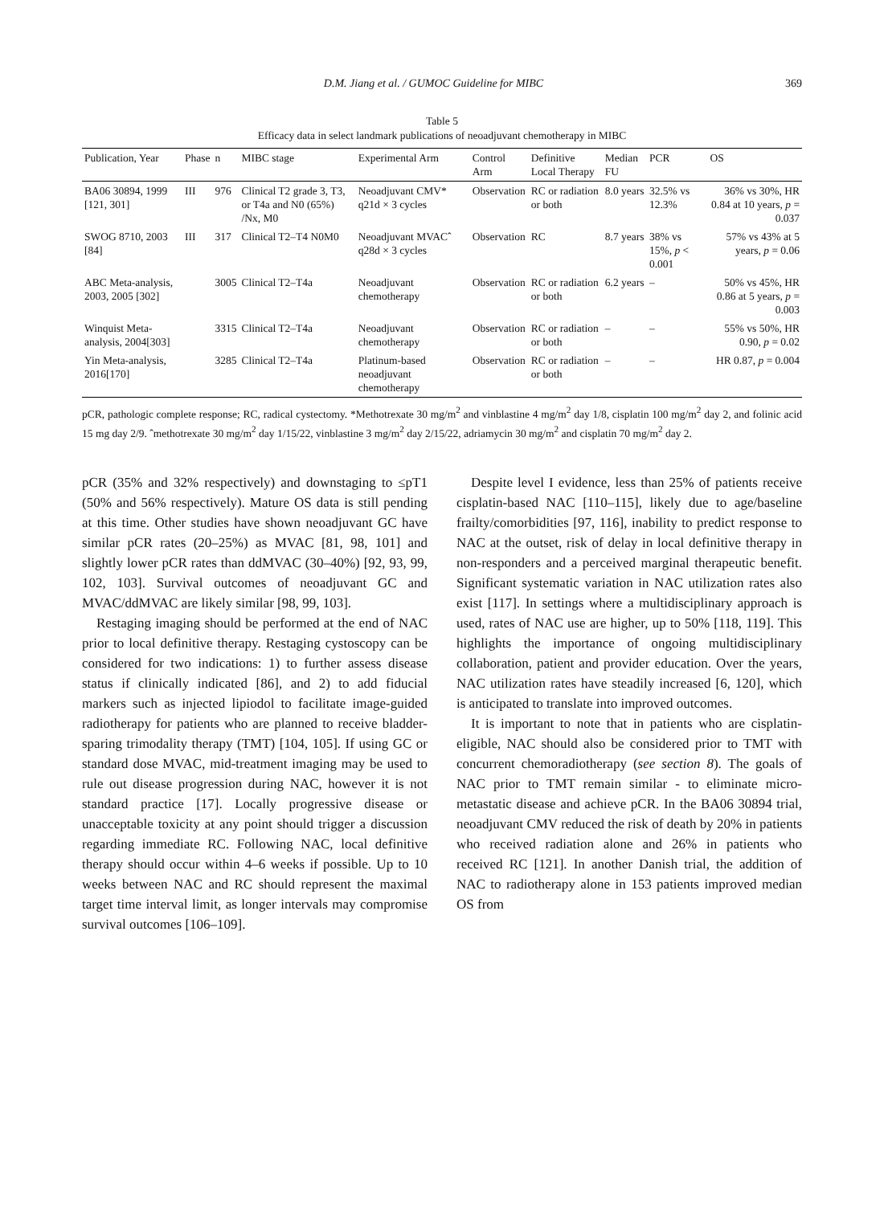D.M. Jiang et al. / GUMOC Guideline for MIBC 369
Table 5
Efficacy data in select landmark publications of neoadjuvant chemotherapy in MIBC
| Publication, Year | Phase | n | MIBC stage | Experimental Arm | Control Arm | Definitive Local Therapy | Median FU | PCR | OS |
| --- | --- | --- | --- | --- | --- | --- | --- | --- | --- |
| BA06 30894, 1999 [121, 301] | III | 976 | Clinical T2 grade 3, T3, or T4a and N0 (65%) /Nx, M0 | Neoadjuvant CMV* q21d × 3 cycles | Observation | RC or radiation or both | 8.0 years | 32.5% vs 12.3% | 36% vs 30%, HR 0.84 at 10 years, p = 0.037 |
| SWOG 8710, 2003 [84] | III | 317 | Clinical T2–T4 N0M0 | Neoadjuvant MVACˆ q28d × 3 cycles | Observation | RC | 8.7 years | 38% vs 15%, p < 0.001 | 57% vs 43% at 5 years, p = 0.06 |
| ABC Meta-analysis, 2003, 2005 [302] | | 3005 | Clinical T2–T4a | Neoadjuvant chemotherapy | Observation | RC or radiation or both | 6.2 years | – | 50% vs 45%, HR 0.86 at 5 years, p = 0.003 |
| Winquist Meta-analysis, 2004[303] | | 3315 | Clinical T2–T4a | Neoadjuvant chemotherapy | Observation | RC or radiation or both | – | – | 55% vs 50%, HR 0.90, p = 0.02 |
| Yin Meta-analysis, 2016[170] | | 3285 | Clinical T2–T4a | Platinum-based neoadjuvant chemotherapy | Observation | RC or radiation or both | – | – | HR 0.87, p = 0.004 |
pCR, pathologic complete response; RC, radical cystectomy. *Methotrexate 30 mg/m<sup>2</sup> and vinblastine 4 mg/m<sup>2</sup> day 1/8, cisplatin 100 mg/m<sup>2</sup> day 2, and folinic acid 15 mg day 2/9. ˆmethotrexate 30 mg/m<sup>2</sup> day 1/15/22, vinblastine 3 mg/m<sup>2</sup> day 2/15/22, adriamycin 30 mg/m<sup>2</sup> and cisplatin 70 mg/m<sup>2</sup> day 2.
pCR (35% and 32% respectively) and downstaging to ≤pT1 (50% and 56% respectively). Mature OS data is still pending at this time. Other studies have shown neoadjuvant GC have similar pCR rates (20–25%) as MVAC [81, 98, 101] and slightly lower pCR rates than ddMVAC (30–40%) [92, 93, 99, 102, 103]. Survival outcomes of neoadjuvant GC and MVAC/ddMVAC are likely similar [98, 99, 103].
Restaging imaging should be performed at the end of NAC prior to local definitive therapy. Restaging cystoscopy can be considered for two indications: 1) to further assess disease status if clinically indicated [86], and 2) to add fiducial markers such as injected lipiodol to facilitate image-guided radiotherapy for patients who are planned to receive bladder-sparing trimodality therapy (TMT) [104, 105]. If using GC or standard dose MVAC, mid-treatment imaging may be used to rule out disease progression during NAC, however it is not standard practice [17]. Locally progressive disease or unacceptable toxicity at any point should trigger a discussion regarding immediate RC. Following NAC, local definitive therapy should occur within 4–6 weeks if possible. Up to 10 weeks between NAC and RC should represent the maximal target time interval limit, as longer intervals may compromise survival outcomes [106–109].
Despite level I evidence, less than 25% of patients receive cisplatin-based NAC [110–115], likely due to age/baseline frailty/comorbidities [97, 116], inability to predict response to NAC at the outset, risk of delay in local definitive therapy in non-responders and a perceived marginal therapeutic benefit. Significant systematic variation in NAC utilization rates also exist [117]. In settings where a multidisciplinary approach is used, rates of NAC use are higher, up to 50% [118, 119]. This highlights the importance of ongoing multidisciplinary collaboration, patient and provider education. Over the years, NAC utilization rates have steadily increased [6, 120], which is anticipated to translate into improved outcomes.
It is important to note that in patients who are cisplatin-eligible, NAC should also be considered prior to TMT with concurrent chemoradiotherapy (see section 8). The goals of NAC prior to TMT remain similar - to eliminate micro-metastatic disease and achieve pCR. In the BA06 30894 trial, neoadjuvant CMV reduced the risk of death by 20% in patients who received radiation alone and 26% in patients who received RC [121]. In another Danish trial, the addition of NAC to radiotherapy alone in 153 patients improved median OS from